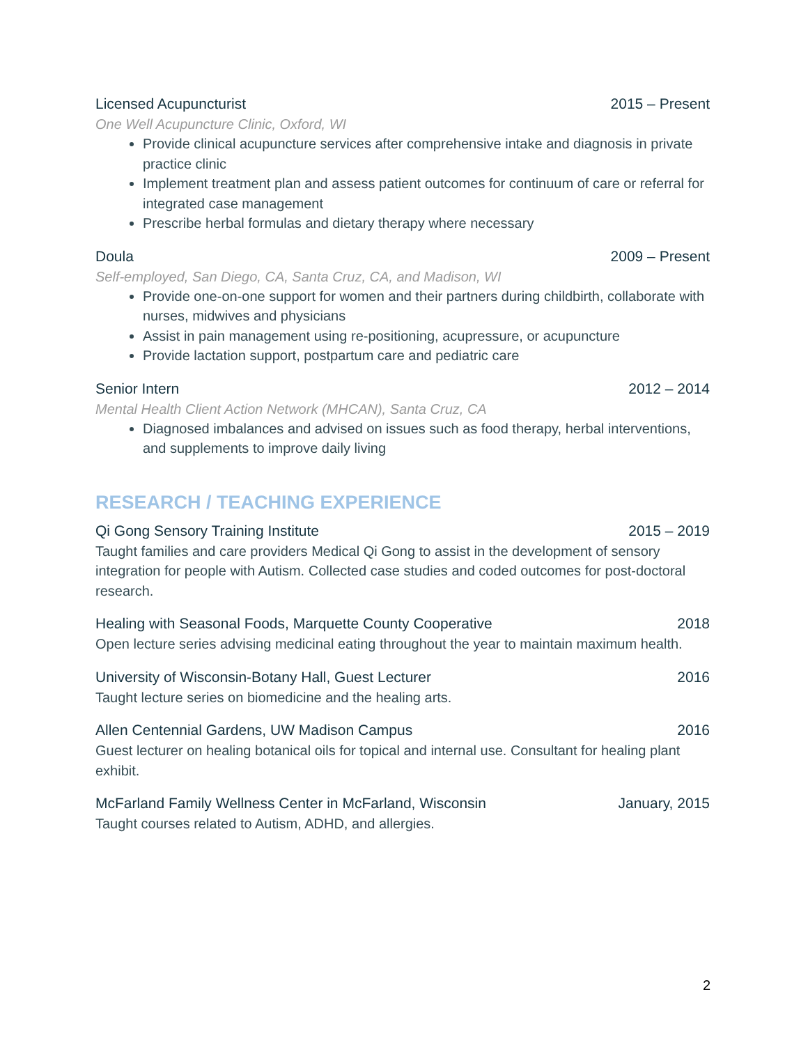Licensed Acupuncturist 2015 – Present
One Well Acupuncture Clinic, Oxford, WI
Provide clinical acupuncture services after comprehensive intake and diagnosis in private practice clinic
Implement treatment plan and assess patient outcomes for continuum of care or referral for integrated case management
Prescribe herbal formulas and dietary therapy where necessary
Doula 2009 – Present
Self-employed, San Diego, CA, Santa Cruz, CA, and Madison, WI
Provide one-on-one support for women and their partners during childbirth, collaborate with nurses, midwives and physicians
Assist in pain management using re-positioning, acupressure, or acupuncture
Provide lactation support, postpartum care and pediatric care
Senior Intern 2012 – 2014
Mental Health Client Action Network (MHCAN), Santa Cruz, CA
Diagnosed imbalances and advised on issues such as food therapy, herbal interventions, and supplements to improve daily living
RESEARCH / TEACHING EXPERIENCE
Qi Gong Sensory Training Institute 2015 – 2019
Taught families and care providers Medical Qi Gong to assist in the development of sensory integration for people with Autism. Collected case studies and coded outcomes for post-doctoral research.
Healing with Seasonal Foods, Marquette County Cooperative 2018
Open lecture series advising medicinal eating throughout the year to maintain maximum health.
University of Wisconsin-Botany Hall, Guest Lecturer 2016
Taught lecture series on biomedicine and the healing arts.
Allen Centennial Gardens, UW Madison Campus 2016
Guest lecturer on healing botanical oils for topical and internal use. Consultant for healing plant exhibit.
McFarland Family Wellness Center in McFarland, Wisconsin January, 2015
Taught courses related to Autism, ADHD, and allergies.
2